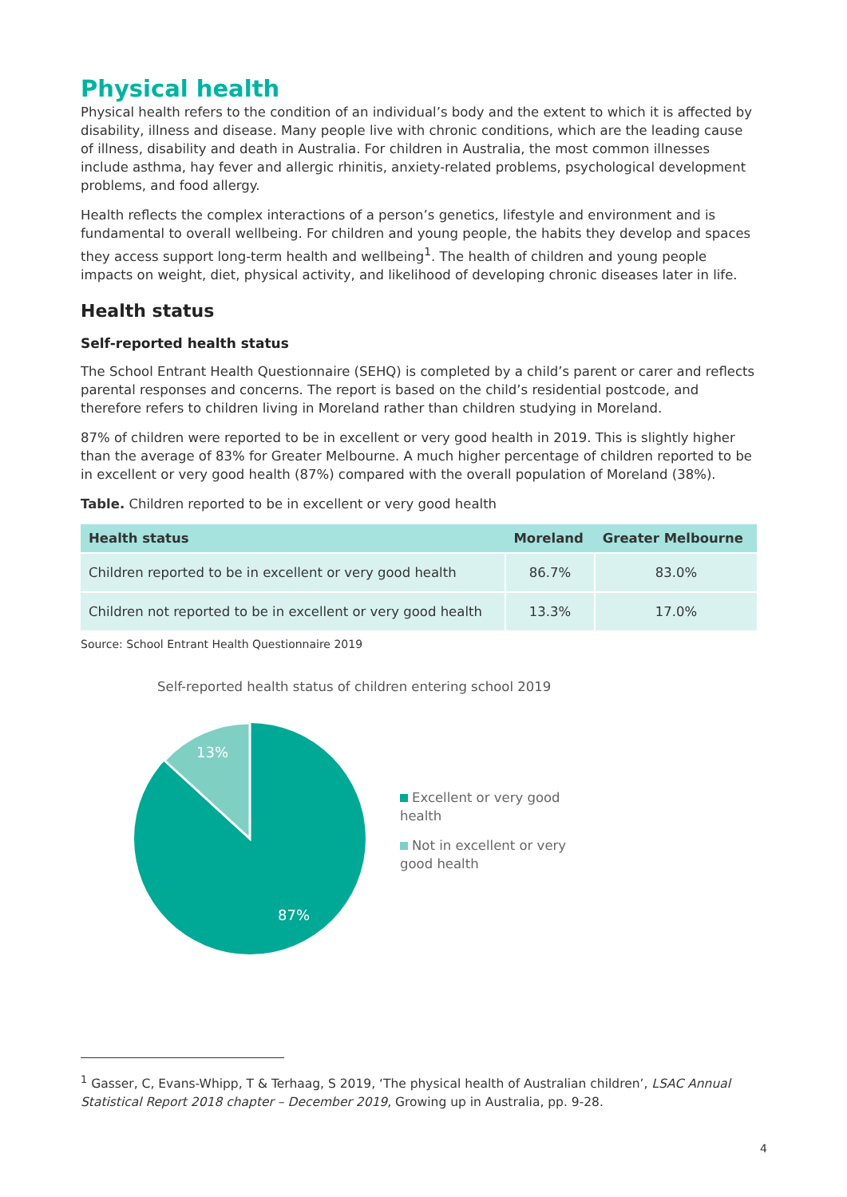Physical health
Physical health refers to the condition of an individual’s body and the extent to which it is affected by disability, illness and disease. Many people live with chronic conditions, which are the leading cause of illness, disability and death in Australia. For children in Australia, the most common illnesses include asthma, hay fever and allergic rhinitis, anxiety-related problems, psychological development problems, and food allergy.
Health reflects the complex interactions of a person’s genetics, lifestyle and environment and is fundamental to overall wellbeing. For children and young people, the habits they develop and spaces they access support long-term health and wellbeing<sup>1</sup>. The health of children and young people impacts on weight, diet, physical activity, and likelihood of developing chronic diseases later in life.
Health status
Self-reported health status
The School Entrant Health Questionnaire (SEHQ) is completed by a child’s parent or carer and reflects parental responses and concerns. The report is based on the child’s residential postcode, and therefore refers to children living in Moreland rather than children studying in Moreland.
87% of children were reported to be in excellent or very good health in 2019. This is slightly higher than the average of 83% for Greater Melbourne. A much higher percentage of children reported to be in excellent or very good health (87%) compared with the overall population of Moreland (38%).
Table. Children reported to be in excellent or very good health
| Health status | Moreland | Greater Melbourne |
| --- | --- | --- |
| Children reported to be in excellent or very good health | 86.7% | 83.0% |
| Children not reported to be in excellent or very good health | 13.3% | 17.0% |
Source: School Entrant Health Questionnaire 2019
Self-reported health status of children entering school 2019
13%
87%
Excellent or very good health
Not in excellent or very good health
<sup>1</sup> Gasser, C, Evans-Whipp, T & Terhaag, S 2019, ‘The physical health of Australian children’, LSAC Annual Statistical Report 2018 chapter – December 2019, Growing up in Australia, pp. 9-28.
4